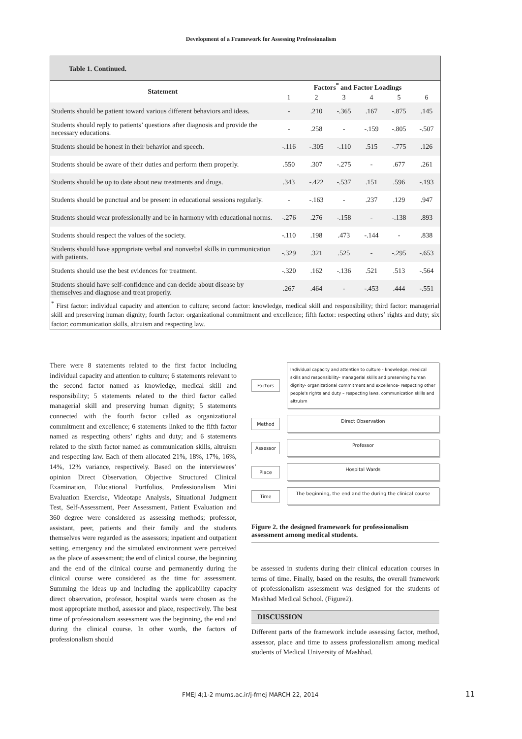Development of a Framework for Assessing Professionalism
Table 1. Continued.
| Statement | Factors<sup>*</sup> and Factor Loadings | | | | | |
| --- | --- | --- | --- | --- | --- | --- |
| | 1 | 2 | 3 | 4 | 5 | 6 |
| Students should be patient toward various different behaviors and ideas. | - | .210 | -.365 | .167 | -.875 | .145 |
| Students should reply to patients’ questions after diagnosis and provide the necessary educations. | - | .258 | - | -.159 | -.805 | -.507 |
| Students should be honest in their behavior and speech. | -.116 | -.305 | -.110 | .515 | -.775 | .126 |
| Students should be aware of their duties and perform them properly. | .550 | .307 | -.275 | - | .677 | .261 |
| Students should be up to date about new treatments and drugs. | .343 | -.422 | -.537 | .151 | .596 | -.193 |
| Students should be punctual and be present in educational sessions regularly. | - | -.163 | - | .237 | .129 | .947 |
| Students should wear professionally and be in harmony with educational norms. | -.276 | .276 | -.158 | - | -.138 | .893 |
| Students should respect the values of the society. | -.110 | .198 | .473 | -.144 | - | .838 |
| Students should have appropriate verbal and nonverbal skills in communication with patients. | -.329 | .321 | .525 | - | -.295 | -.653 |
| Students should use the best evidences for treatment. | -.320 | .162 | -.136 | .521 | .513 | -.564 |
| Students should have self-confidence and can decide about disease by themselves and diagnose and treat properly. | .267 | .464 | - | -.453 | .444 | -.551 |
<sup>*</sup> First factor: individual capacity and attention to culture; second factor: knowledge, medical skill and responsibility; third factor: managerial skill and preserving human dignity; fourth factor: organizational commitment and excellence; fifth factor: respecting others’ rights and duty; six factor: communication skills, altruism and respecting law.
There were 8 statements related to the first factor including individual capacity and attention to culture; 6 statements relevant to the second factor named as knowledge, medical skill and responsibility; 5 statements related to the third factor called managerial skill and preserving human dignity; 5 statements connected with the fourth factor called as organizational commitment and excellence; 6 statements linked to the fifth factor named as respecting others’ rights and duty; and 6 statements related to the sixth factor named as communication skills, altruism and respecting law. Each of them allocated 21%, 18%, 17%, 16%, 14%, 12% variance, respectively. Based on the interviewees’ opinion Direct Observation, Objective Structured Clinical Examination, Educational Portfolios, Professionalism Mini Evaluation Exercise, Videotape Analysis, Situational Judgment Test, Self-Assessment, Peer Assessment, Patient Evaluation and 360 degree were considered as assessing methods; professor, assistant, peer, patients and their family and the students themselves were regarded as the assessors; inpatient and outpatient setting, emergency and the simulated environment were perceived as the place of assessment; the end of clinical course, the beginning and the end of the clinical course and permanently during the clinical course were considered as the time for assessment. Summing the ideas up and including the applicability capacity direct observation, professor, hospital wards were chosen as the most appropriate method, assessor and place, respectively. The best time of professionalism assessment was the beginning, the end and during the clinical course. In other words, the factors of professionalism should
Factors
Individual capacity and attention to culture - knowledge, medical skills and responsibility- managerial skills and preserving human dignity- organizational commitment and excellence- respecting other people's rights and duty – respecting laws, communication skills and altruism
Method Direct Observation
Assessor Professor
Place Hospital Wards
Time
The beginning, the end and the during the clinical course
Figure 2. the designed framework for professionalism assessment among medical students.
be assessed in students during their clinical education courses in terms of time. Finally, based on the results, the overall framework of professionalism assessment was designed for the students of Mashhad Medical School. (Figure2).
DISCUSSION
Different parts of the framework include assessing factor, method, assessor, place and time to assess professionalism among medical students of Medical University of Mashhad.
FMEJ 4;1-2 mums.ac.ir/j-fmej MARCH 22, 2014
11